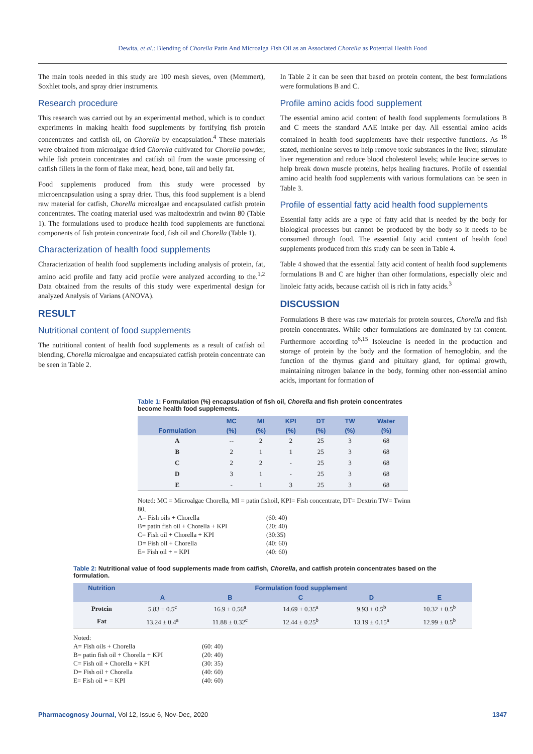Dewita, et al.: Blending of Chorella Patin And Microalga Fish Oil as an Associated Chorella as Potential Health Food
The main tools needed in this study are 100 mesh sieves, oven (Memmert), Soxhlet tools, and spray drier instruments.
Research procedure
This research was carried out by an experimental method, which is to conduct experiments in making health food supplements by fortifying fish protein concentrates and catfish oil, on Chorella by encapsulation.<sup>4</sup> These materials were obtained from microalgae dried Chorella cultivated for Chorella powder, while fish protein concentrates and catfish oil from the waste processing of catfish fillets in the form of flake meat, head, bone, tail and belly fat.
Food supplements produced from this study were processed by microencapsulation using a spray drier. Thus, this food supplement is a blend raw material for catfish, Chorella microalgae and encapsulated catfish protein concentrates. The coating material used was maltodextrin and twinn 80 (Table 1). The formulations used to produce health food supplements are functional components of fish protein concentrate food, fish oil and Chorella (Table 1).
Characterization of health food supplements
Characterization of health food supplements including analysis of protein, fat, amino acid profile and fatty acid profile were analyzed according to the.<sup>1,2</sup> Data obtained from the results of this study were experimental design for analyzed Analysis of Varians (ANOVA).
RESULT
Nutritional content of food supplements
The nutritional content of health food supplements as a result of catfish oil blending, Chorella microalgae and encapsulated catfish protein concentrate can be seen in Table 2.
In Table 2 it can be seen that based on protein content, the best formulations were formulations B and C.
Profile amino acids food supplement
The essential amino acid content of health food supplements formulations B and C meets the standard AAE intake per day. All essential amino acids contained in health food supplements have their respective functions. As <sup>16</sup> stated, methionine serves to help remove toxic substances in the liver, stimulate liver regeneration and reduce blood cholesterol levels; while leucine serves to help break down muscle proteins, helps healing fractures. Profile of essential amino acid health food supplements with various formulations can be seen in Table 3.
Profile of essential fatty acid health food supplements
Essential fatty acids are a type of fatty acid that is needed by the body for biological processes but cannot be produced by the body so it needs to be consumed through food. The essential fatty acid content of health food supplements produced from this study can be seen in Table 4.
Table 4 showed that the essential fatty acid content of health food supplements formulations B and C are higher than other formulations, especially oleic and linoleic fatty acids, because catfish oil is rich in fatty acids.<sup>3</sup>
DISCUSSION
Formulations B there was raw materials for protein sources, Chorella and fish protein concentrates. While other formulations are dominated by fat content. Furthermore according to<sup>6,15</sup> Isoleucine is needed in the production and storage of protein by the body and the formation of hemoglobin, and the function of the thymus gland and pituitary gland, for optimal growth, maintaining nitrogen balance in the body, forming other non-essential amino acids, important for formation of
Table 1: Formulation (%) encapsulation of fish oil, Chorella and fish protein concentrates become health food supplements.
| | MC | MI | KPI | DT | TW | Water |
| --- | --- | --- | --- | --- | --- | --- |
| Formulation | (%) | (%) | (%) | (%) | (%) | (%) |
| A | -- | 2 | 2 | 25 | 3 | 68 |
| B | 2 | 1 | 1 | 25 | 3 | 68 |
| C | 2 | 2 | - | 25 | 3 | 68 |
| D | 3 | 1 | - | 25 | 3 | 68 |
| E | - | 1 | 3 | 25 | 3 | 68 |
Noted: MC = Microalgae Chorella, MI = patin fishoil, KPI= Fish concentrate, DT= Dextrin TW= Twinn 80,
A= Fish oils + Chorella (60: 40)
B= patin fish oil + Chorella + KPI (20: 40)
C= Fish oil + Chorella + KPI (30:35)
D= Fish oil + Chorella (40: 60)
E= Fish oil + = KPI (40: 60)
Table 2: Nutritional value of food supplements made from catfish, Chorella, and catfish protein concentrates based on the formulation.
| Nutrition | Formulation food supplement | | | | |
| --- | --- | --- | --- | --- | --- |
| | A | B | C | D | E |
| Protein | 5.83 ± 0.5<sup>c</sup> | 16.9 ± 0.56<sup>a</sup> | 14.69 ± 0.35<sup>a</sup> | 9.93 ± 0.5<sup>b</sup> | 10.32 ± 0.5<sup>b</sup> |
| Fat | 13.24 ± 0.4<sup>a</sup> | 11.88 ± 0.32<sup>c</sup> | 12.44 ± 0.25<sup>b</sup> | 13.19 ± 0.15<sup>a</sup> | 12.99 ± 0.5<sup>b</sup> |
Noted:
A= Fish oils + Chorella (60: 40)
B= patin fish oil + Chorella + KPI (20: 40)
C= Fish oil + Chorella + KPI (30: 35)
D= Fish oil + Chorella (40: 60)
E= Fish oil + = KPI (40: 60)
Pharmacognosy Journal, Vol 12, Issue 6, Nov-Dec, 2020
1347